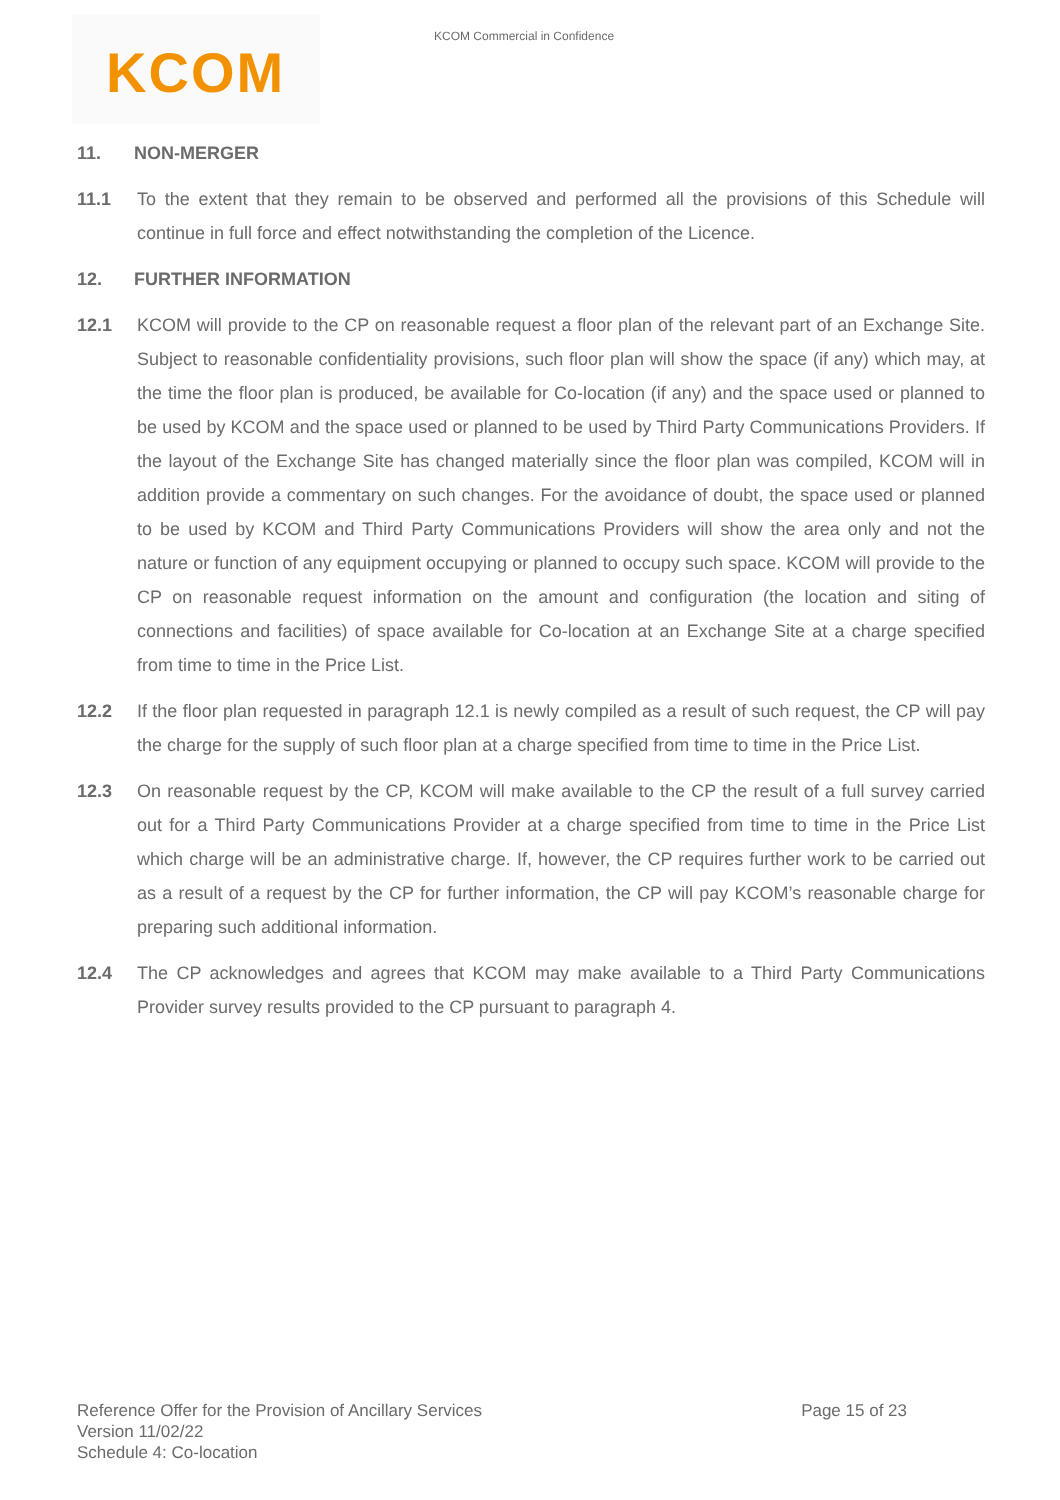KCOM Commercial in Confidence
KCOM
11. NON-MERGER
11.1 To the extent that they remain to be observed and performed all the provisions of this Schedule will continue in full force and effect notwithstanding the completion of the Licence.
12. FURTHER INFORMATION
12.1 KCOM will provide to the CP on reasonable request a floor plan of the relevant part of an Exchange Site. Subject to reasonable confidentiality provisions, such floor plan will show the space (if any) which may, at the time the floor plan is produced, be available for Co-location (if any) and the space used or planned to be used by KCOM and the space used or planned to be used by Third Party Communications Providers. If the layout of the Exchange Site has changed materially since the floor plan was compiled, KCOM will in addition provide a commentary on such changes. For the avoidance of doubt, the space used or planned to be used by KCOM and Third Party Communications Providers will show the area only and not the nature or function of any equipment occupying or planned to occupy such space. KCOM will provide to the CP on reasonable request information on the amount and configuration (the location and siting of connections and facilities) of space available for Co-location at an Exchange Site at a charge specified from time to time in the Price List.
12.2 If the floor plan requested in paragraph 12.1 is newly compiled as a result of such request, the CP will pay the charge for the supply of such floor plan at a charge specified from time to time in the Price List.
12.3 On reasonable request by the CP, KCOM will make available to the CP the result of a full survey carried out for a Third Party Communications Provider at a charge specified from time to time in the Price List which charge will be an administrative charge. If, however, the CP requires further work to be carried out as a result of a request by the CP for further information, the CP will pay KCOM’s reasonable charge for preparing such additional information.
12.4 The CP acknowledges and agrees that KCOM may make available to a Third Party Communications Provider survey results provided to the CP pursuant to paragraph 4.
Reference Offer for the Provision of Ancillary Services
Page 15 of 23
Version 11/02/22
Schedule 4: Co-location